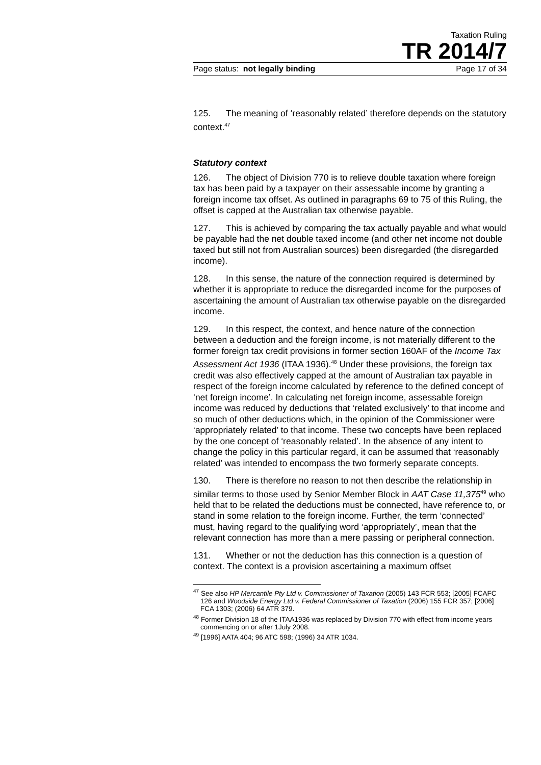Taxation Ruling
TR 2014/7
Page status: not legally binding Page 17 of 34
125. The meaning of ‘reasonably related’ therefore depends on the statutory context.<sup>47</sup>
Statutory context
126. The object of Division 770 is to relieve double taxation where foreign tax has been paid by a taxpayer on their assessable income by granting a foreign income tax offset. As outlined in paragraphs 69 to 75 of this Ruling, the offset is capped at the Australian tax otherwise payable.
127. This is achieved by comparing the tax actually payable and what would be payable had the net double taxed income (and other net income not double taxed but still not from Australian sources) been disregarded (the disregarded income).
128. In this sense, the nature of the connection required is determined by whether it is appropriate to reduce the disregarded income for the purposes of ascertaining the amount of Australian tax otherwise payable on the disregarded income.
129. In this respect, the context, and hence nature of the connection between a deduction and the foreign income, is not materially different to the former foreign tax credit provisions in former section 160AF of the Income Tax Assessment Act 1936 (ITAA 1936).<sup>48</sup> Under these provisions, the foreign tax credit was also effectively capped at the amount of Australian tax payable in respect of the foreign income calculated by reference to the defined concept of ‘net foreign income’. In calculating net foreign income, assessable foreign income was reduced by deductions that ‘related exclusively’ to that income and so much of other deductions which, in the opinion of the Commissioner were ‘appropriately related’ to that income. These two concepts have been replaced by the one concept of ‘reasonably related’. In the absence of any intent to change the policy in this particular regard, it can be assumed that ‘reasonably related’ was intended to encompass the two formerly separate concepts.
130. There is therefore no reason to not then describe the relationship in similar terms to those used by Senior Member Block in AAT Case 11,375<sup>49</sup> who held that to be related the deductions must be connected, have reference to, or stand in some relation to the foreign income. Further, the term ‘connected’ must, having regard to the qualifying word ‘appropriately’, mean that the relevant connection has more than a mere passing or peripheral connection.
131. Whether or not the deduction has this connection is a question of context. The context is a provision ascertaining a maximum offset
<sup>47</sup> See also HP Mercantile Pty Ltd v. Commissioner of Taxation (2005) 143 FCR 553; [2005] FCAFC 126 and Woodside Energy Ltd v. Federal Commissioner of Taxation (2006) 155 FCR 357; [2006] FCA 1303; (2006) 64 ATR 379.
<sup>48</sup> Former Division 18 of the ITAA1936 was replaced by Division 770 with effect from income years commencing on or after 1July 2008.
<sup>49</sup> [1996] AATA 404; 96 ATC 598; (1996) 34 ATR 1034.